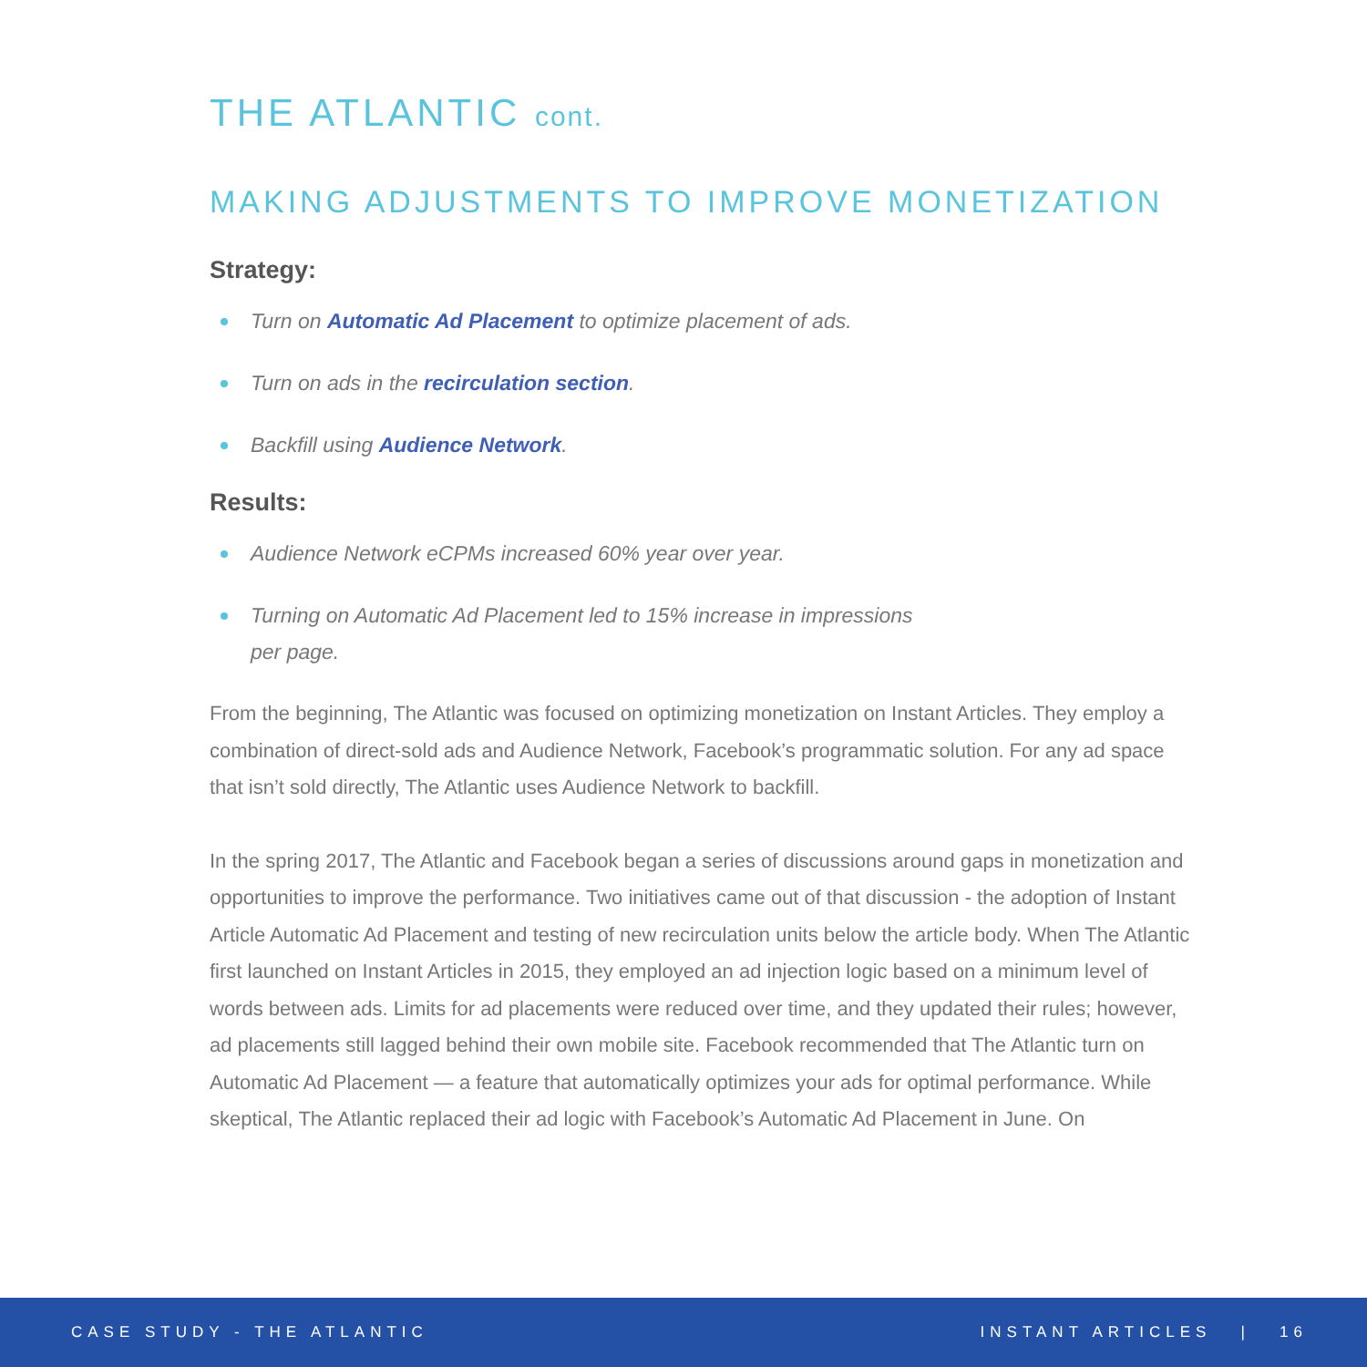THE ATLANTIC cont.
MAKING ADJUSTMENTS TO IMPROVE MONETIZATION
Strategy:
Turn on Automatic Ad Placement to optimize placement of ads.
Turn on ads in the recirculation section.
Backfill using Audience Network.
Results:
Audience Network eCPMs increased 60% year over year.
Turning on Automatic Ad Placement led to 15% increase in impressions
per page.
From the beginning, The Atlantic was focused on optimizing monetization on Instant Articles. They employ a combination of direct-sold ads and Audience Network, Facebook’s programmatic solution. For any ad space that isn’t sold directly, The Atlantic uses Audience Network to backfill.
In the spring 2017, The Atlantic and Facebook began a series of discussions around gaps in monetization and opportunities to improve the performance. Two initiatives came out of that discussion - the adoption of Instant Article Automatic Ad Placement and testing of new recirculation units below the article body. When The Atlantic first launched on Instant Articles in 2015, they employed an ad injection logic based on a minimum level of words between ads. Limits for ad placements were reduced over time, and they updated their rules; however, ad placements still lagged behind their own mobile site. Facebook recommended that The Atlantic turn on Automatic Ad Placement — a feature that automatically optimizes your ads for optimal performance. While skeptical, The Atlantic replaced their ad logic with Facebook’s Automatic Ad Placement in June. On
CASE STUDY - THE ATLANTIC INSTANT ARTICLES | 16